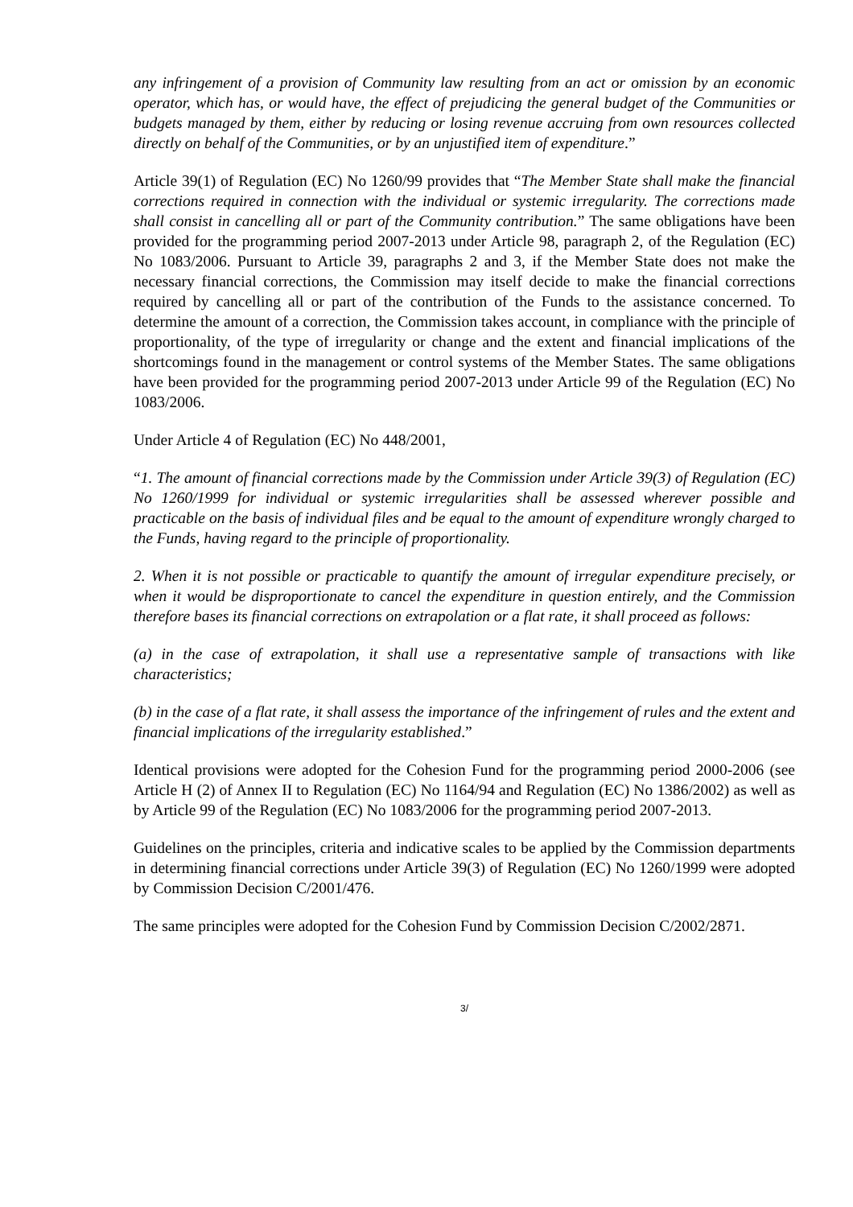any infringement of a provision of Community law resulting from an act or omission by an economic operator, which has, or would have, the effect of prejudicing the general budget of the Communities or budgets managed by them, either by reducing or losing revenue accruing from own resources collected directly on behalf of the Communities, or by an unjustified item of expenditure.”
Article 39(1) of Regulation (EC) No 1260/99 provides that “The Member State shall make the financial corrections required in connection with the individual or systemic irregularity. The corrections made shall consist in cancelling all or part of the Community contribution.” The same obligations have been provided for the programming period 2007-2013 under Article 98, paragraph 2, of the Regulation (EC) No 1083/2006. Pursuant to Article 39, paragraphs 2 and 3, if the Member State does not make the necessary financial corrections, the Commission may itself decide to make the financial corrections required by cancelling all or part of the contribution of the Funds to the assistance concerned. To determine the amount of a correction, the Commission takes account, in compliance with the principle of proportionality, of the type of irregularity or change and the extent and financial implications of the shortcomings found in the management or control systems of the Member States. The same obligations have been provided for the programming period 2007-2013 under Article 99 of the Regulation (EC) No 1083/2006.
Under Article 4 of Regulation (EC) No 448/2001,
“1. The amount of financial corrections made by the Commission under Article 39(3) of Regulation (EC) No 1260/1999 for individual or systemic irregularities shall be assessed wherever possible and practicable on the basis of individual files and be equal to the amount of expenditure wrongly charged to the Funds, having regard to the principle of proportionality.
2. When it is not possible or practicable to quantify the amount of irregular expenditure precisely, or when it would be disproportionate to cancel the expenditure in question entirely, and the Commission therefore bases its financial corrections on extrapolation or a flat rate, it shall proceed as follows:
(a) in the case of extrapolation, it shall use a representative sample of transactions with like characteristics;
(b) in the case of a flat rate, it shall assess the importance of the infringement of rules and the extent and financial implications of the irregularity established.”
Identical provisions were adopted for the Cohesion Fund for the programming period 2000-2006 (see Article H (2) of Annex II to Regulation (EC) No 1164/94 and Regulation (EC) No 1386/2002) as well as by Article 99 of the Regulation (EC) No 1083/2006 for the programming period 2007-2013.
Guidelines on the principles, criteria and indicative scales to be applied by the Commission departments in determining financial corrections under Article 39(3) of Regulation (EC) No 1260/1999 were adopted by Commission Decision C/2001/476.
The same principles were adopted for the Cohesion Fund by Commission Decision C/2002/2871.
3/